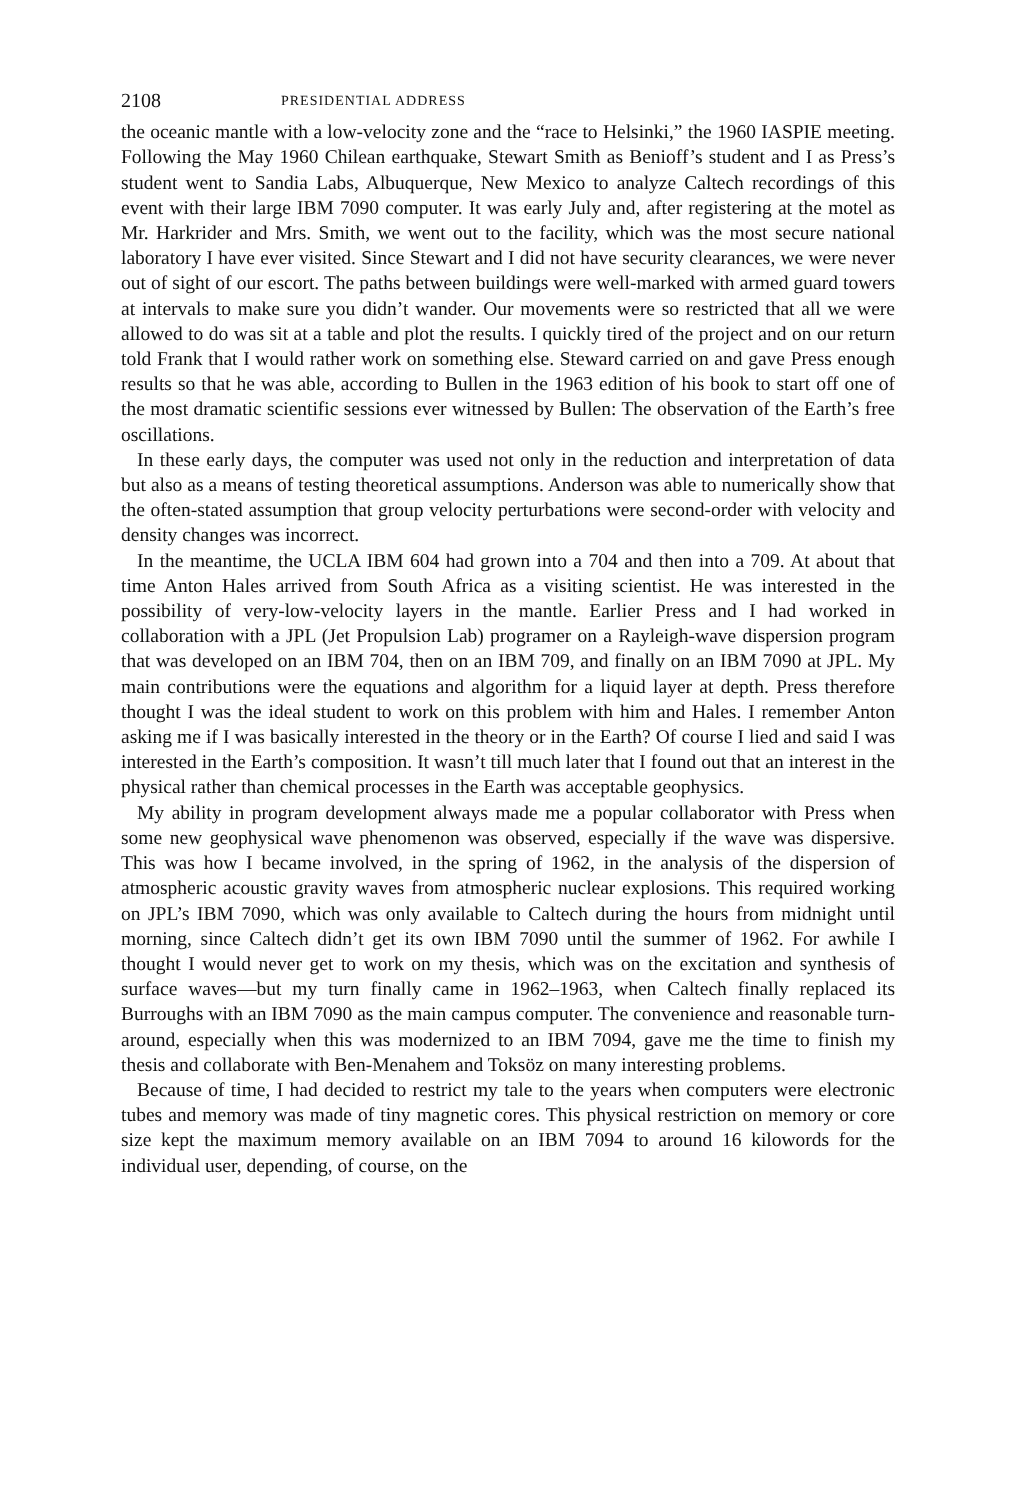2108 PRESIDENTIAL ADDRESS
the oceanic mantle with a low-velocity zone and the “race to Helsinki,” the 1960 IASPIE meeting. Following the May 1960 Chilean earthquake, Stewart Smith as Benioff’s student and I as Press’s student went to Sandia Labs, Albuquerque, New Mexico to analyze Caltech recordings of this event with their large IBM 7090 computer. It was early July and, after registering at the motel as Mr. Harkrider and Mrs. Smith, we went out to the facility, which was the most secure national laboratory I have ever visited. Since Stewart and I did not have security clearances, we were never out of sight of our escort. The paths between buildings were well-marked with armed guard towers at intervals to make sure you didn’t wander. Our movements were so restricted that all we were allowed to do was sit at a table and plot the results. I quickly tired of the project and on our return told Frank that I would rather work on something else. Steward carried on and gave Press enough results so that he was able, according to Bullen in the 1963 edition of his book to start off one of the most dramatic scientific sessions ever witnessed by Bullen: The observation of the Earth’s free oscillations.
In these early days, the computer was used not only in the reduction and interpretation of data but also as a means of testing theoretical assumptions. Anderson was able to numerically show that the often-stated assumption that group velocity perturbations were second-order with velocity and density changes was incorrect.
In the meantime, the UCLA IBM 604 had grown into a 704 and then into a 709. At about that time Anton Hales arrived from South Africa as a visiting scientist. He was interested in the possibility of very-low-velocity layers in the mantle. Earlier Press and I had worked in collaboration with a JPL (Jet Propulsion Lab) programer on a Rayleigh-wave dispersion program that was developed on an IBM 704, then on an IBM 709, and finally on an IBM 7090 at JPL. My main contributions were the equations and algorithm for a liquid layer at depth. Press therefore thought I was the ideal student to work on this problem with him and Hales. I remember Anton asking me if I was basically interested in the theory or in the Earth? Of course I lied and said I was interested in the Earth’s composition. It wasn’t till much later that I found out that an interest in the physical rather than chemical processes in the Earth was acceptable geophysics.
My ability in program development always made me a popular collaborator with Press when some new geophysical wave phenomenon was observed, especially if the wave was dispersive. This was how I became involved, in the spring of 1962, in the analysis of the dispersion of atmospheric acoustic gravity waves from atmospheric nuclear explosions. This required working on JPL’s IBM 7090, which was only available to Caltech during the hours from midnight until morning, since Caltech didn’t get its own IBM 7090 until the summer of 1962. For awhile I thought I would never get to work on my thesis, which was on the excitation and synthesis of surface waves—but my turn finally came in 1962–1963, when Caltech finally replaced its Burroughs with an IBM 7090 as the main campus computer. The convenience and reasonable turn-around, especially when this was modernized to an IBM 7094, gave me the time to finish my thesis and collaborate with Ben-Menahem and Toksöz on many interesting problems.
Because of time, I had decided to restrict my tale to the years when computers were electronic tubes and memory was made of tiny magnetic cores. This physical restriction on memory or core size kept the maximum memory available on an IBM 7094 to around 16 kilowords for the individual user, depending, of course, on the